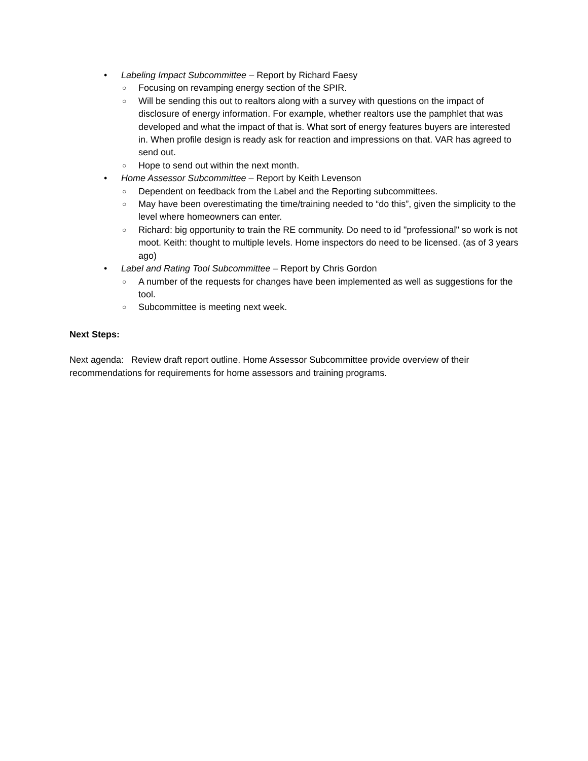• Labeling Impact Subcommittee – Report by Richard Faesy
○ Focusing on revamping energy section of the SPIR.
○ Will be sending this out to realtors along with a survey with questions on the impact of disclosure of energy information. For example, whether realtors use the pamphlet that was developed and what the impact of that is. What sort of energy features buyers are interested in. When profile design is ready ask for reaction and impressions on that. VAR has agreed to send out.
○ Hope to send out within the next month.
• Home Assessor Subcommittee – Report by Keith Levenson
○ Dependent on feedback from the Label and the Reporting subcommittees.
○ May have been overestimating the time/training needed to “do this”, given the simplicity to the level where homeowners can enter.
○ Richard: big opportunity to train the RE community. Do need to id "professional" so work is not moot. Keith: thought to multiple levels. Home inspectors do need to be licensed. (as of 3 years ago)
• Label and Rating Tool Subcommittee – Report by Chris Gordon
○ A number of the requests for changes have been implemented as well as suggestions for the tool.
○ Subcommittee is meeting next week.
Next Steps:
Next agenda: Review draft report outline. Home Assessor Subcommittee provide overview of their recommendations for requirements for home assessors and training programs.